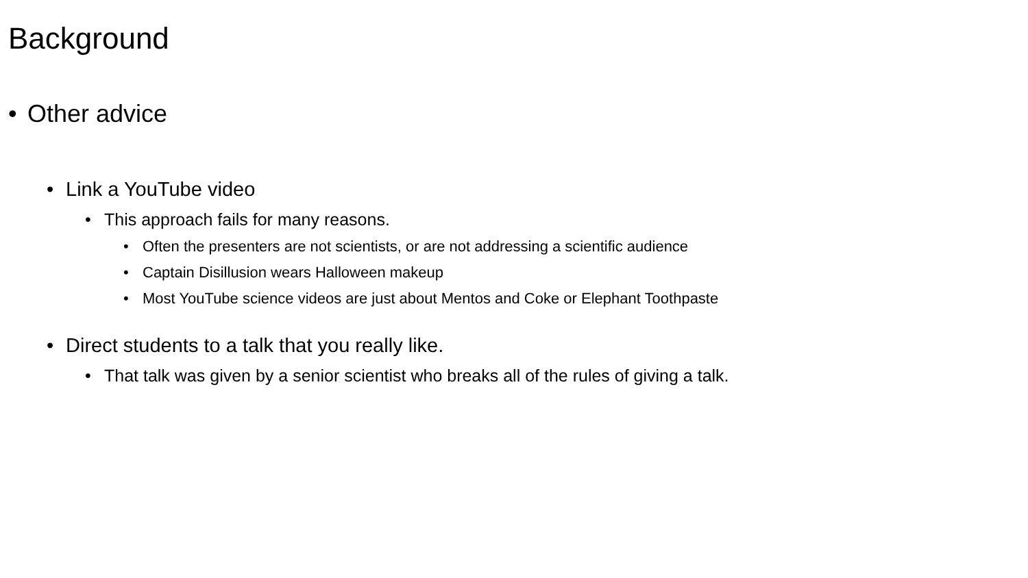Background
• Other advice
• Link a YouTube video
• This approach fails for many reasons.
• Often the presenters are not scientists, or are not addressing a scientific audience
• Captain Disillusion wears Halloween makeup
• Most YouTube science videos are just about Mentos and Coke or Elephant Toothpaste
• Direct students to a talk that you really like.
• That talk was given by a senior scientist who breaks all of the rules of giving a talk.